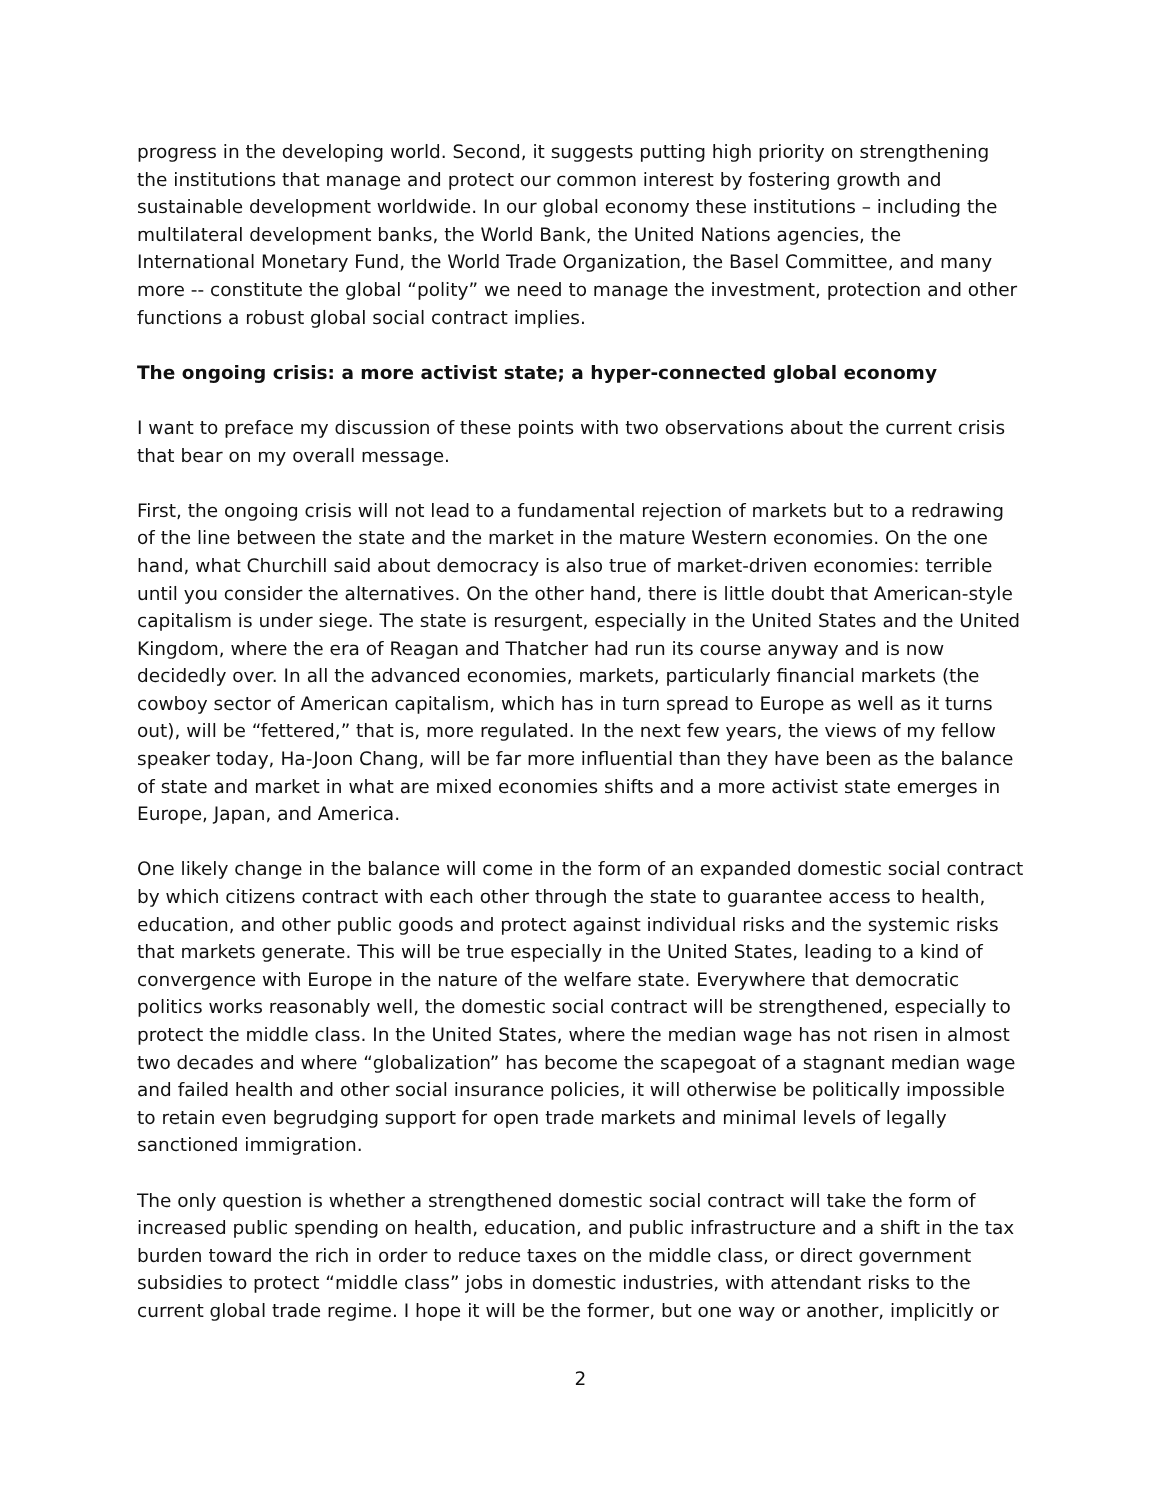progress in the developing world. Second, it suggests putting high priority on strengthening the institutions that manage and protect our common interest by fostering growth and sustainable development worldwide. In our global economy these institutions – including the multilateral development banks, the World Bank, the United Nations agencies, the International Monetary Fund, the World Trade Organization, the Basel Committee, and many more -- constitute the global “polity” we need to manage the investment, protection and other functions a robust global social contract implies.
The ongoing crisis: a more activist state; a hyper-connected global economy
I want to preface my discussion of these points with two observations about the current crisis that bear on my overall message.
First, the ongoing crisis will not lead to a fundamental rejection of markets but to a redrawing of the line between the state and the market in the mature Western economies. On the one hand, what Churchill said about democracy is also true of market-driven economies: terrible until you consider the alternatives. On the other hand, there is little doubt that American-style capitalism is under siege. The state is resurgent, especially in the United States and the United Kingdom, where the era of Reagan and Thatcher had run its course anyway and is now decidedly over. In all the advanced economies, markets, particularly financial markets (the cowboy sector of American capitalism, which has in turn spread to Europe as well as it turns out), will be “fettered,” that is, more regulated. In the next few years, the views of my fellow speaker today, Ha-Joon Chang, will be far more influential than they have been as the balance of state and market in what are mixed economies shifts and a more activist state emerges in Europe, Japan, and America.
One likely change in the balance will come in the form of an expanded domestic social contract by which citizens contract with each other through the state to guarantee access to health, education, and other public goods and protect against individual risks and the systemic risks that markets generate. This will be true especially in the United States, leading to a kind of convergence with Europe in the nature of the welfare state. Everywhere that democratic politics works reasonably well, the domestic social contract will be strengthened, especially to protect the middle class. In the United States, where the median wage has not risen in almost two decades and where “globalization” has become the scapegoat of a stagnant median wage and failed health and other social insurance policies, it will otherwise be politically impossible to retain even begrudging support for open trade markets and minimal levels of legally sanctioned immigration.
The only question is whether a strengthened domestic social contract will take the form of increased public spending on health, education, and public infrastructure and a shift in the tax burden toward the rich in order to reduce taxes on the middle class, or direct government subsidies to protect “middle class” jobs in domestic industries, with attendant risks to the current global trade regime. I hope it will be the former, but one way or another, implicitly or
2